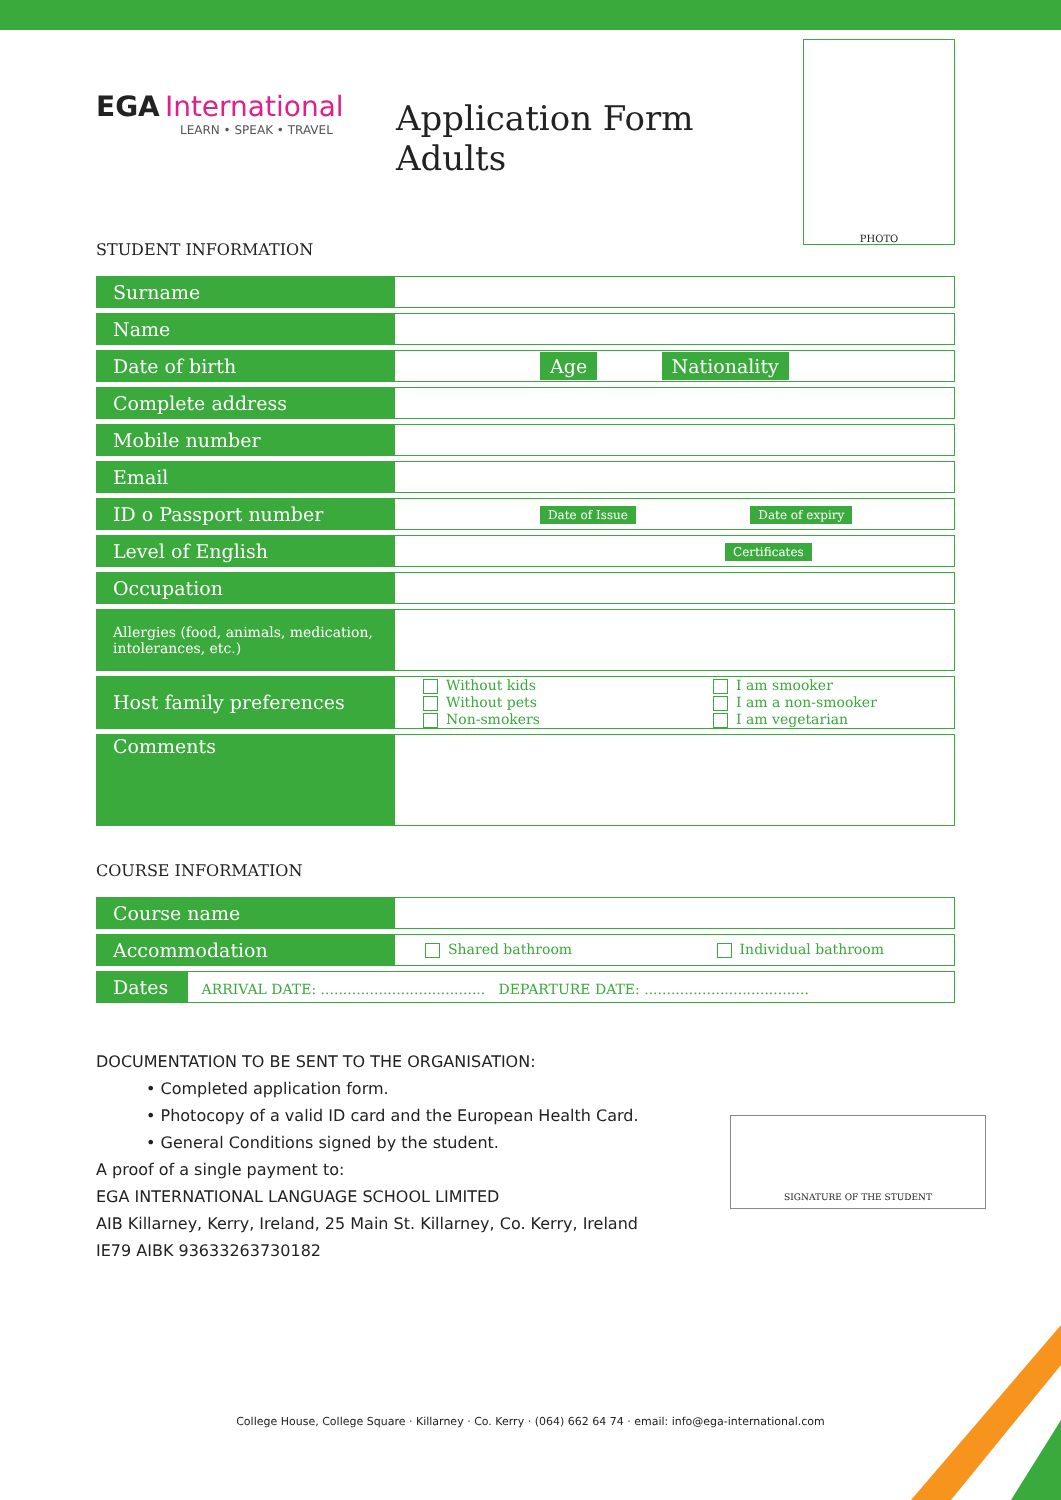EGA International
LEARN • SPEAK • TRAVEL
Application Form Adults
PHOTO
STUDENT INFORMATION
| Surname | |
| Name | |
| Date of birth | Age Nationality |
| Complete address | |
| Mobile number | |
| Email | |
| ID o Passport number | Date of Issue Date of expiry |
| Level of English | Certificates |
| Occupation | |
| Allergies (food, animals, medication, intolerances, etc.) | |
| Host family preferences | Without kids Without pets Non-smokers I am smooker I am a non-smooker I am vegetarian |
| Comments | |
COURSE INFORMATION
| Course name | |
| Accommodation | Shared bathroom Individual bathroom |
| Dates ARRIVAL DATE: ..................................... DEPARTURE DATE: ..................................... | |
DOCUMENTATION TO BE SENT TO THE ORGANISATION:
• Completed application form.
• Photocopy of a valid ID card and the European Health Card.
• General Conditions signed by the student.
A proof of a single payment to:
EGA INTERNATIONAL LANGUAGE SCHOOL LIMITED
AIB Killarney, Kerry, Ireland, 25 Main St. Killarney, Co. Kerry, Ireland
IE79 AIBK 93633263730182
SIGNATURE OF THE STUDENT
College House, College Square · Killarney · Co. Kerry · (064) 662 64 74 · email: info@ega-international.com